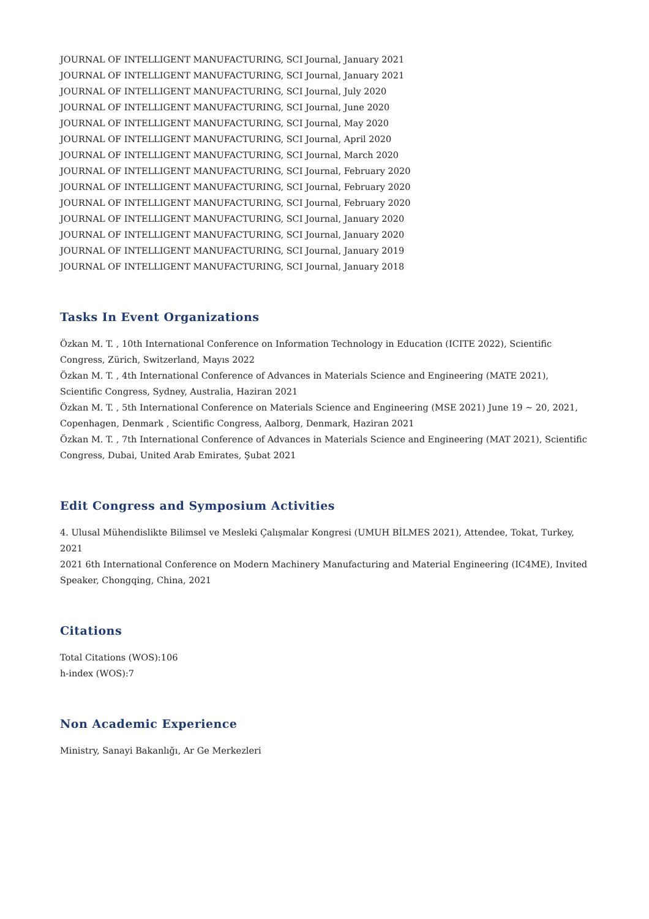JOURNAL OF INTELLIGENT MANUFACTURING, SCI Journal, January 2021
JOURNAL OF INTELLIGENT MANUFACTURING, SCI Journal, January 2021
JOURNAL OF INTELLIGENT MANUFACTURING, SCI Journal, July 2020
JOURNAL OF INTELLIGENT MANUFACTURING, SCI Journal, June 2020
JOURNAL OF INTELLIGENT MANUFACTURING, SCI Journal, May 2020
JOURNAL OF INTELLIGENT MANUFACTURING, SCI Journal, April 2020
JOURNAL OF INTELLIGENT MANUFACTURING, SCI Journal, March 2020
JOURNAL OF INTELLIGENT MANUFACTURING, SCI Journal, February 2020
JOURNAL OF INTELLIGENT MANUFACTURING, SCI Journal, February 2020
JOURNAL OF INTELLIGENT MANUFACTURING, SCI Journal, February 2020
JOURNAL OF INTELLIGENT MANUFACTURING, SCI Journal, January 2020
JOURNAL OF INTELLIGENT MANUFACTURING, SCI Journal, January 2020
JOURNAL OF INTELLIGENT MANUFACTURING, SCI Journal, January 2019
JOURNAL OF INTELLIGENT MANUFACTURING, SCI Journal, January 2018
Tasks In Event Organizations
Özkan M. T. , 10th International Conference on Information Technology in Education (ICITE 2022), Scientific Congress, Zürich, Switzerland, Mayıs 2022
Özkan M. T. , 4th International Conference of Advances in Materials Science and Engineering (MATE 2021), Scientific Congress, Sydney, Australia, Haziran 2021
Özkan M. T. , 5th International Conference on Materials Science and Engineering (MSE 2021) June 19 ~ 20, 2021, Copenhagen, Denmark , Scientific Congress, Aalborg, Denmark, Haziran 2021
Özkan M. T. , 7th International Conference of Advances in Materials Science and Engineering (MAT 2021), Scientific Congress, Dubai, United Arab Emirates, Şubat 2021
Edit Congress and Symposium Activities
4. Ulusal Mühendislikte Bilimsel ve Mesleki Çalışmalar Kongresi (UMUH BİLMES 2021), Attendee, Tokat, Turkey, 2021
2021 6th International Conference on Modern Machinery Manufacturing and Material Engineering (IC4ME), Invited Speaker, Chongqing, China, 2021
Citations
Total Citations (WOS):106
h-index (WOS):7
Non Academic Experience
Ministry, Sanayi Bakanlığı, Ar Ge Merkezleri